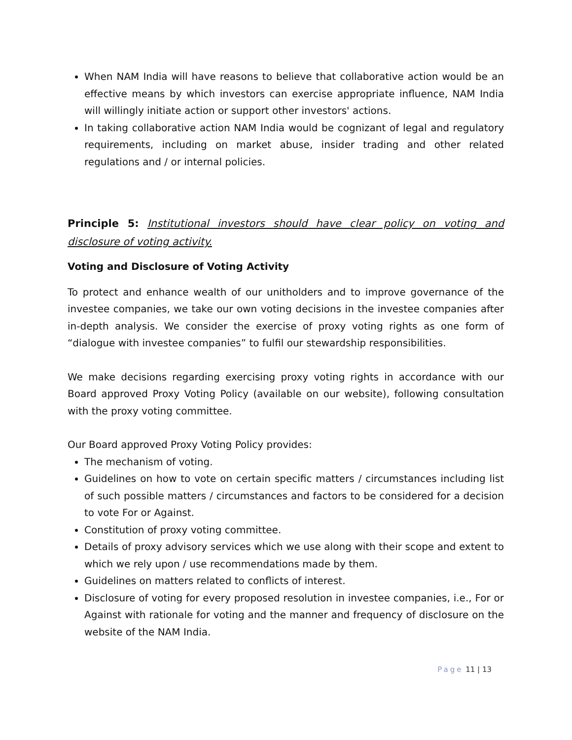When NAM India will have reasons to believe that collaborative action would be an effective means by which investors can exercise appropriate influence, NAM India will willingly initiate action or support other investors' actions.
In taking collaborative action NAM India would be cognizant of legal and regulatory requirements, including on market abuse, insider trading and other related regulations and / or internal policies.
Principle 5: Institutional investors should have clear policy on voting and disclosure of voting activity.
Voting and Disclosure of Voting Activity
To protect and enhance wealth of our unitholders and to improve governance of the investee companies, we take our own voting decisions in the investee companies after in-depth analysis. We consider the exercise of proxy voting rights as one form of “dialogue with investee companies” to fulfil our stewardship responsibilities.
We make decisions regarding exercising proxy voting rights in accordance with our Board approved Proxy Voting Policy (available on our website), following consultation with the proxy voting committee.
Our Board approved Proxy Voting Policy provides:
The mechanism of voting.
Guidelines on how to vote on certain specific matters / circumstances including list of such possible matters / circumstances and factors to be considered for a decision to vote For or Against.
Constitution of proxy voting committee.
Details of proxy advisory services which we use along with their scope and extent to which we rely upon / use recommendations made by them.
Guidelines on matters related to conflicts of interest.
Disclosure of voting for every proposed resolution in investee companies, i.e., For or Against with rationale for voting and the manner and frequency of disclosure on the website of the NAM India.
Page 11 | 13